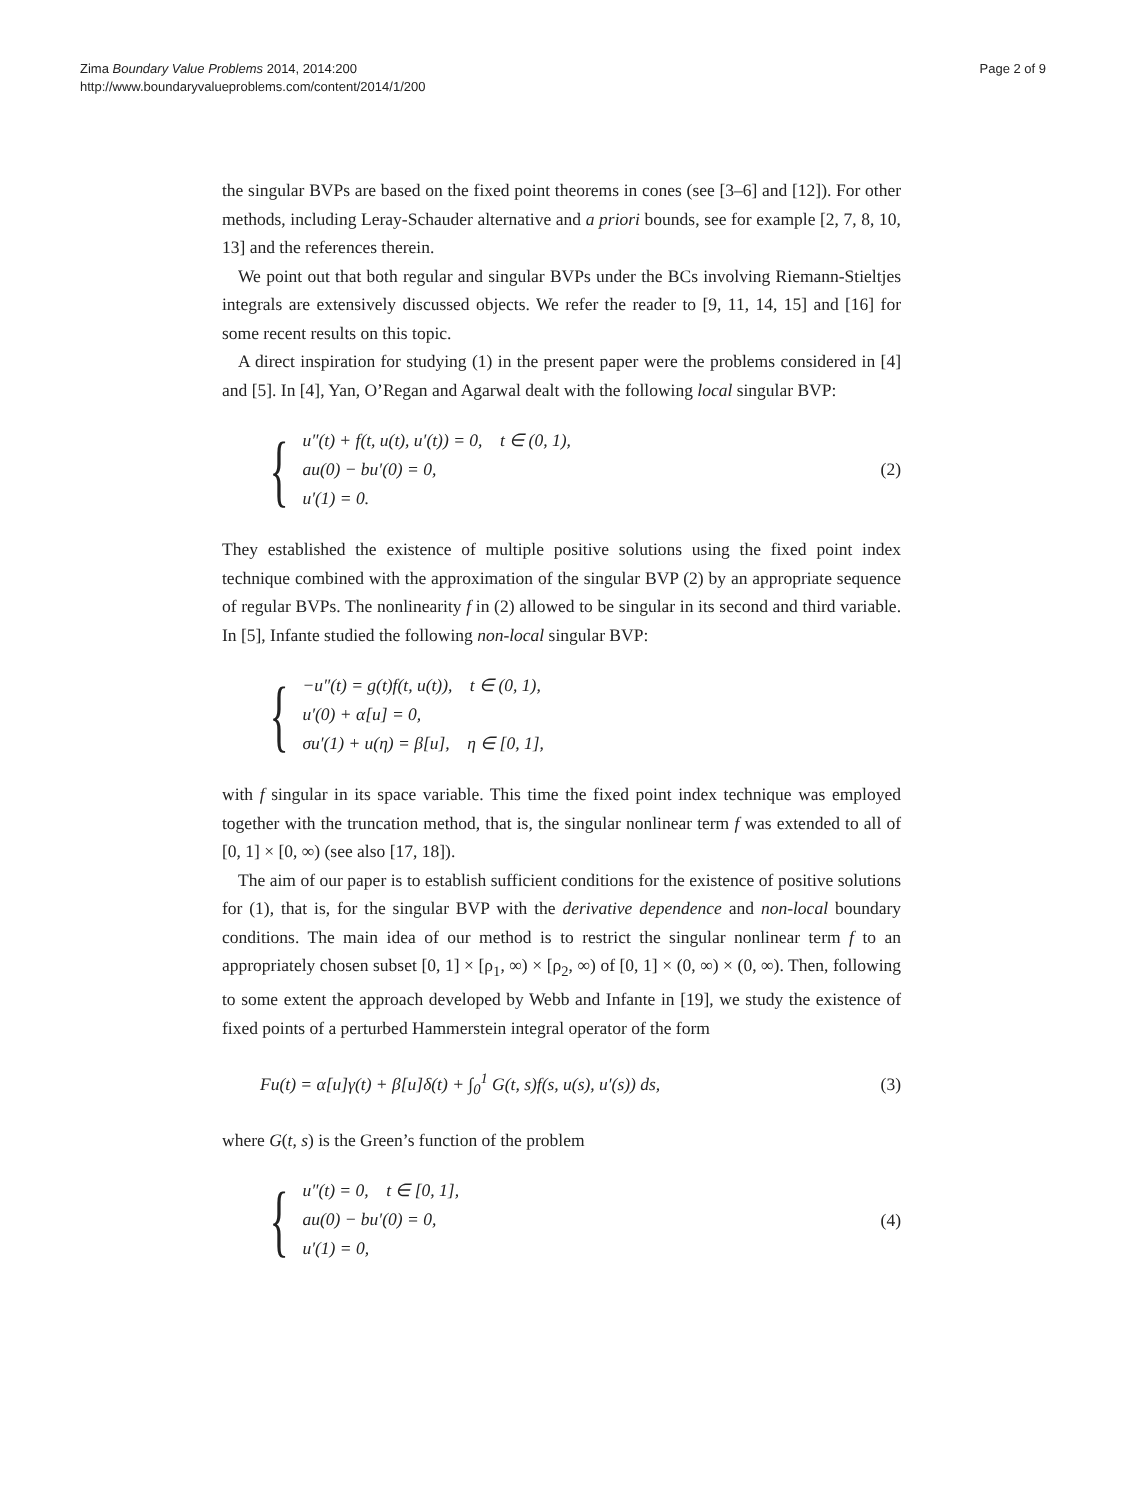Zima Boundary Value Problems 2014, 2014:200
http://www.boundaryvalueproblems.com/content/2014/1/200
Page 2 of 9
the singular BVPs are based on the fixed point theorems in cones (see [3–6] and [12]). For other methods, including Leray-Schauder alternative and a priori bounds, see for example [2, 7, 8, 10, 13] and the references therein.
We point out that both regular and singular BVPs under the BCs involving Riemann-Stieltjes integrals are extensively discussed objects. We refer the reader to [9, 11, 14, 15] and [16] for some recent results on this topic.
A direct inspiration for studying (1) in the present paper were the problems considered in [4] and [5]. In [4], Yan, O’Regan and Agarwal dealt with the following local singular BVP:
{
u″(t) + f(t, u(t), u′(t)) = 0, t ∈ (0, 1),
au(0) − bu′(0) = 0,
u′(1) = 0.
(2)
They established the existence of multiple positive solutions using the fixed point index technique combined with the approximation of the singular BVP (2) by an appropriate sequence of regular BVPs. The nonlinearity f in (2) allowed to be singular in its second and third variable. In [5], Infante studied the following non-local singular BVP:
{
−u″(t) = g(t)f(t, u(t)), t ∈ (0, 1),
u′(0) + α[u] = 0,
σu′(1) + u(η) = β[u], η ∈ [0, 1],
with f singular in its space variable. This time the fixed point index technique was employed together with the truncation method, that is, the singular nonlinear term f was extended to all of [0, 1] × [0, ∞) (see also [17, 18]).
The aim of our paper is to establish sufficient conditions for the existence of positive solutions for (1), that is, for the singular BVP with the derivative dependence and non-local boundary conditions. The main idea of our method is to restrict the singular nonlinear term f to an appropriately chosen subset [0, 1] × [ρ<sub>1</sub>, ∞) × [ρ<sub>2</sub>, ∞) of [0, 1] × (0, ∞) × (0, ∞). Then, following to some extent the approach developed by Webb and Infante in [19], we study the existence of fixed points of a perturbed Hammerstein integral operator of the form
Fu(t) = α[u]γ(t) + β[u]δ(t) + ∫<sub>0</sub><sup>1</sup> G(t, s)f(s, u(s), u′(s)) ds,
(3)
where G(t, s) is the Green’s function of the problem
{
u″(t) = 0, t ∈ [0, 1],
au(0) − bu′(0) = 0,
u′(1) = 0,
(4)